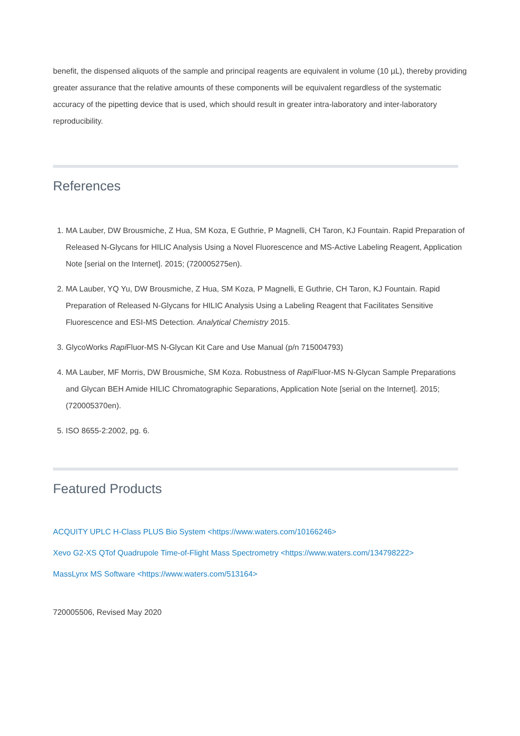benefit, the dispensed aliquots of the sample and principal reagents are equivalent in volume (10 µL), thereby providing greater assurance that the relative amounts of these components will be equivalent regardless of the systematic accuracy of the pipetting device that is used, which should result in greater intra-laboratory and inter-laboratory reproducibility.
References
1. MA Lauber, DW Brousmiche, Z Hua, SM Koza, E Guthrie, P Magnelli, CH Taron, KJ Fountain. Rapid Preparation of Released N-Glycans for HILIC Analysis Using a Novel Fluorescence and MS-Active Labeling Reagent, Application Note [serial on the Internet]. 2015; (720005275en).
2. MA Lauber, YQ Yu, DW Brousmiche, Z Hua, SM Koza, P Magnelli, E Guthrie, CH Taron, KJ Fountain. Rapid Preparation of Released N-Glycans for HILIC Analysis Using a Labeling Reagent that Facilitates Sensitive Fluorescence and ESI-MS Detection. Analytical Chemistry 2015.
3. GlycoWorks Rapi Fluor-MS N-Glycan Kit Care and Use Manual (p/n 715004793)
4. MA Lauber, MF Morris, DW Brousmiche, SM Koza. Robustness of Rapi Fluor-MS N-Glycan Sample Preparations and Glycan BEH Amide HILIC Chromatographic Separations, Application Note [serial on the Internet]. 2015; (720005370en).
5. ISO 8655-2:2002, pg. 6.
Featured Products
ACQUITY UPLC H-Class PLUS Bio System <https://www.waters.com/10166246>
Xevo G2-XS QTof Quadrupole Time-of-Flight Mass Spectrometry <https://www.waters.com/134798222>
MassLynx MS Software <https://www.waters.com/513164>
720005506, Revised May 2020